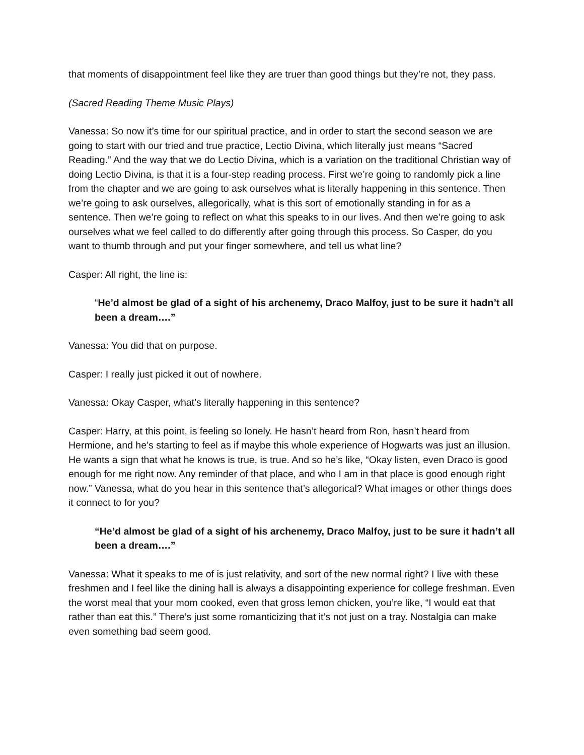that moments of disappointment feel like they are truer than good things but they’re not, they pass.
(Sacred Reading Theme Music Plays)
Vanessa: So now it’s time for our spiritual practice, and in order to start the second season we are going to start with our tried and true practice, Lectio Divina, which literally just means “Sacred Reading.” And the way that we do Lectio Divina, which is a variation on the traditional Christian way of doing Lectio Divina, is that it is a four-step reading process. First we’re going to randomly pick a line from the chapter and we are going to ask ourselves what is literally happening in this sentence. Then we’re going to ask ourselves, allegorically, what is this sort of emotionally standing in for as a sentence. Then we’re going to reflect on what this speaks to in our lives. And then we’re going to ask ourselves what we feel called to do differently after going through this process. So Casper, do you want to thumb through and put your finger somewhere, and tell us what line?
Casper: All right, the line is:
“He’d almost be glad of a sight of his archenemy, Draco Malfoy, just to be sure it hadn’t all been a dream….”
Vanessa: You did that on purpose.
Casper: I really just picked it out of nowhere.
Vanessa: Okay Casper, what’s literally happening in this sentence?
Casper: Harry, at this point, is feeling so lonely. He hasn’t heard from Ron, hasn’t heard from Hermione, and he’s starting to feel as if maybe this whole experience of Hogwarts was just an illusion. He wants a sign that what he knows is true, is true. And so he’s like, “Okay listen, even Draco is good enough for me right now. Any reminder of that place, and who I am in that place is good enough right now.” Vanessa, what do you hear in this sentence that’s allegorical? What images or other things does it connect to for you?
“He’d almost be glad of a sight of his archenemy, Draco Malfoy, just to be sure it hadn’t all been a dream….”
Vanessa: What it speaks to me of is just relativity, and sort of the new normal right? I live with these freshmen and I feel like the dining hall is always a disappointing experience for college freshman. Even the worst meal that your mom cooked, even that gross lemon chicken, you’re like, “I would eat that rather than eat this.” There’s just some romanticizing that it’s not just on a tray. Nostalgia can make even something bad seem good.